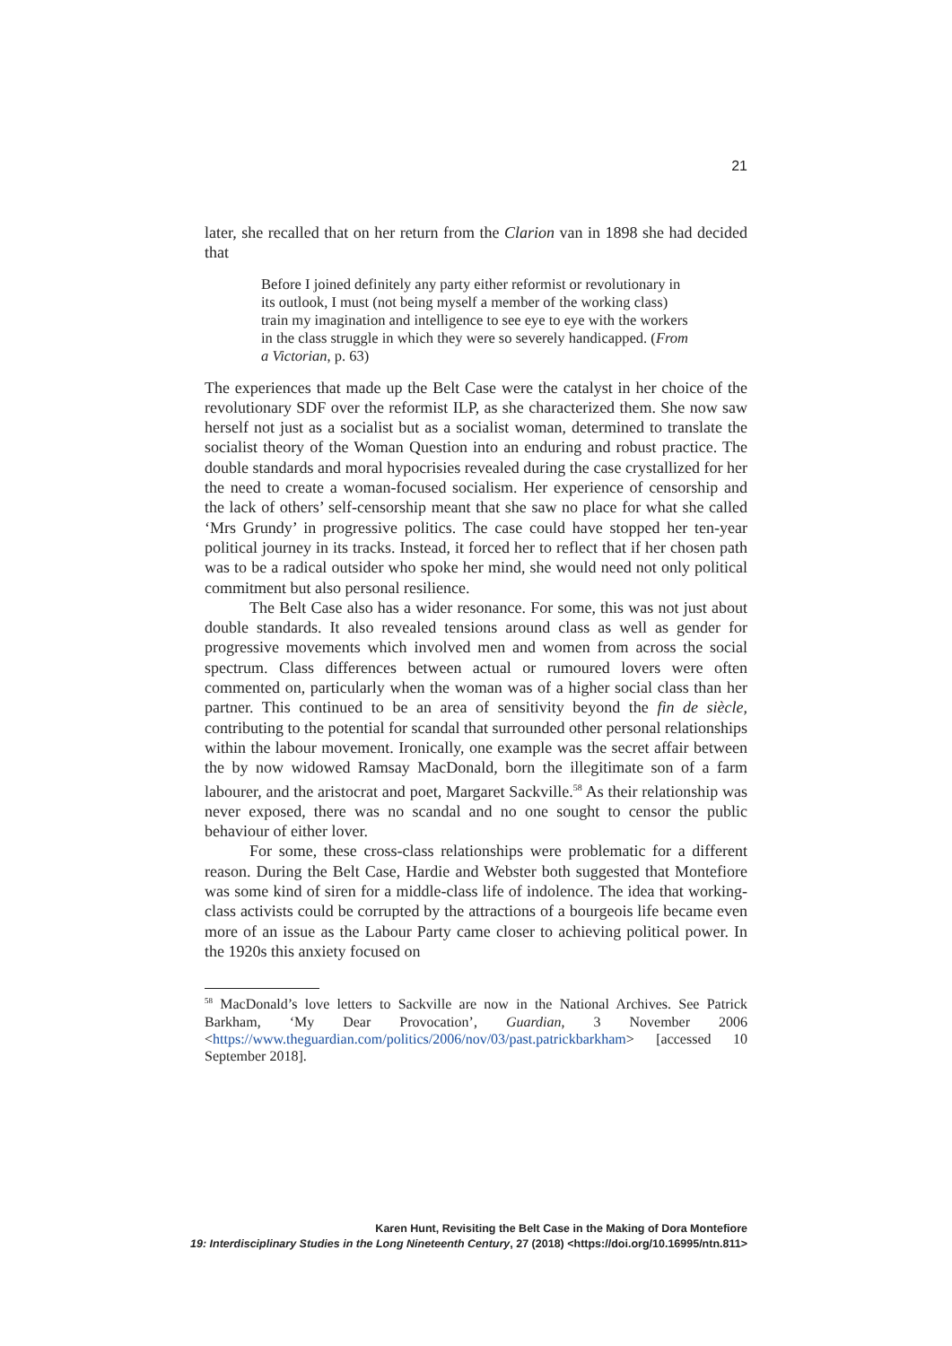21
later, she recalled that on her return from the Clarion van in 1898 she had decided that
Before I joined definitely any party either reformist or revolutionary in its outlook, I must (not being myself a member of the working class) train my imagination and intelligence to see eye to eye with the workers in the class struggle in which they were so severely handicapped. (From a Victorian, p. 63)
The experiences that made up the Belt Case were the catalyst in her choice of the revolutionary SDF over the reformist ILP, as she characterized them. She now saw herself not just as a socialist but as a socialist woman, determined to translate the socialist theory of the Woman Question into an enduring and robust practice. The double standards and moral hypocrisies revealed during the case crystallized for her the need to create a woman-focused socialism. Her experience of censorship and the lack of others’ self-censorship meant that she saw no place for what she called ‘Mrs Grundy’ in progressive politics. The case could have stopped her ten-year political journey in its tracks. Instead, it forced her to reflect that if her chosen path was to be a radical outsider who spoke her mind, she would need not only political commitment but also personal resilience.
The Belt Case also has a wider resonance. For some, this was not just about double standards. It also revealed tensions around class as well as gender for progressive movements which involved men and women from across the social spectrum. Class differences between actual or rumoured lovers were often commented on, particularly when the woman was of a higher social class than her partner. This continued to be an area of sensitivity beyond the fin de siècle, contributing to the potential for scandal that surrounded other personal relationships within the labour movement. Ironically, one example was the secret affair between the by now widowed Ramsay MacDonald, born the illegitimate son of a farm labourer, and the aristocrat and poet, Margaret Sackville.<sup>58</sup> As their relationship was never exposed, there was no scandal and no one sought to censor the public behaviour of either lover.
For some, these cross-class relationships were problematic for a different reason. During the Belt Case, Hardie and Webster both suggested that Montefiore was some kind of siren for a middle-class life of indolence. The idea that working-class activists could be corrupted by the attractions of a bourgeois life became even more of an issue as the Labour Party came closer to achieving political power. In the 1920s this anxiety focused on
<sup>58</sup> MacDonald’s love letters to Sackville are now in the National Archives. See Patrick Barkham, ‘My Dear Provocation’, Guardian, 3 November 2006 <https://www.theguardian.com/politics/2006/nov/03/past.patrickbarkham> [accessed 10 September 2018].
Karen Hunt, Revisiting the Belt Case in the Making of Dora Montefiore
19: Interdisciplinary Studies in the Long Nineteenth Century, 27 (2018) <https://doi.org/10.16995/ntn.811>